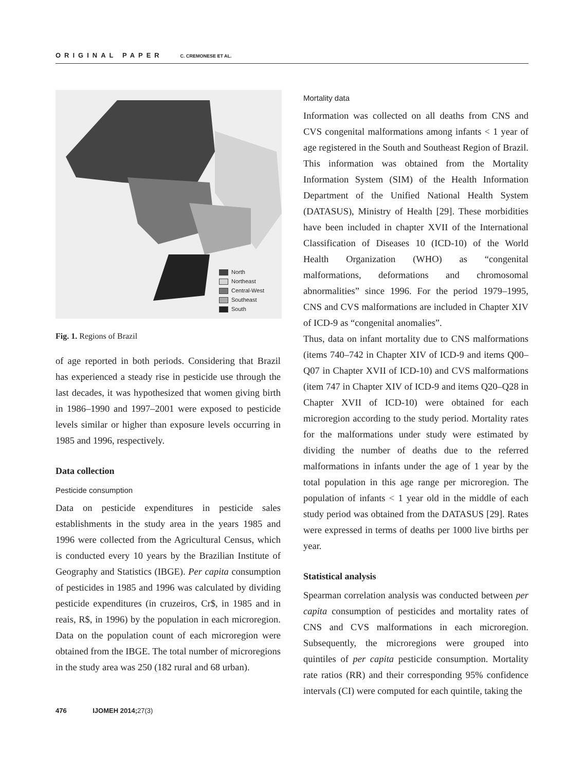ORIGINAL PAPER C. CREMONESE ET AL.
North
Northeast
Central-West
Southeast
South
Fig. 1. Regions of Brazil
of age reported in both periods. Considering that Brazil has experienced a steady rise in pesticide use through the last decades, it was hypothesized that women giving birth in 1986–1990 and 1997–2001 were exposed to pesticide levels similar or higher than exposure levels occurring in 1985 and 1996, respectively.
Data collection
Pesticide consumption
Data on pesticide expenditures in pesticide sales establishments in the study area in the years 1985 and 1996 were collected from the Agricultural Census, which is conducted every 10 years by the Brazilian Institute of Geography and Statistics (IBGE). Per capita consumption of pesticides in 1985 and 1996 was calculated by dividing pesticide expenditures (in cruzeiros, Cr$, in 1985 and in reais, R$, in 1996) by the population in each microregion. Data on the population count of each microregion were obtained from the IBGE. The total number of microregions in the study area was 250 (182 rural and 68 urban).
Mortality data
Information was collected on all deaths from CNS and CVS congenital malformations among infants < 1 year of age registered in the South and Southeast Region of Brazil. This information was obtained from the Mortality Information System (SIM) of the Health Information Department of the Unified National Health System (DATASUS), Ministry of Health [29]. These morbidities have been included in chapter XVII of the International Classification of Diseases 10 (ICD-10) of the World Health Organization (WHO) as “congenital malformations, deformations and chromosomal abnormalities” since 1996. For the period 1979–1995, CNS and CVS malformations are included in Chapter XIV of ICD-9 as “congenital anomalies”.
Thus, data on infant mortality due to CNS malformations (items 740–742 in Chapter XIV of ICD-9 and items Q00–Q07 in Chapter XVII of ICD-10) and CVS malformations (item 747 in Chapter XIV of ICD-9 and items Q20–Q28 in Chapter XVII of ICD-10) were obtained for each microregion according to the study period. Mortality rates for the malformations under study were estimated by dividing the number of deaths due to the referred malformations in infants under the age of 1 year by the total population in this age range per microregion. The population of infants < 1 year old in the middle of each study period was obtained from the DATASUS [29]. Rates were expressed in terms of deaths per 1000 live births per year.
Statistical analysis
Spearman correlation analysis was conducted between per capita consumption of pesticides and mortality rates of CNS and CVS malformations in each microregion. Subsequently, the microregions were grouped into quintiles of per capita pesticide consumption. Mortality rate ratios (RR) and their corresponding 95% confidence intervals (CI) were computed for each quintile, taking the
476 IJOMEH 2014;27(3)